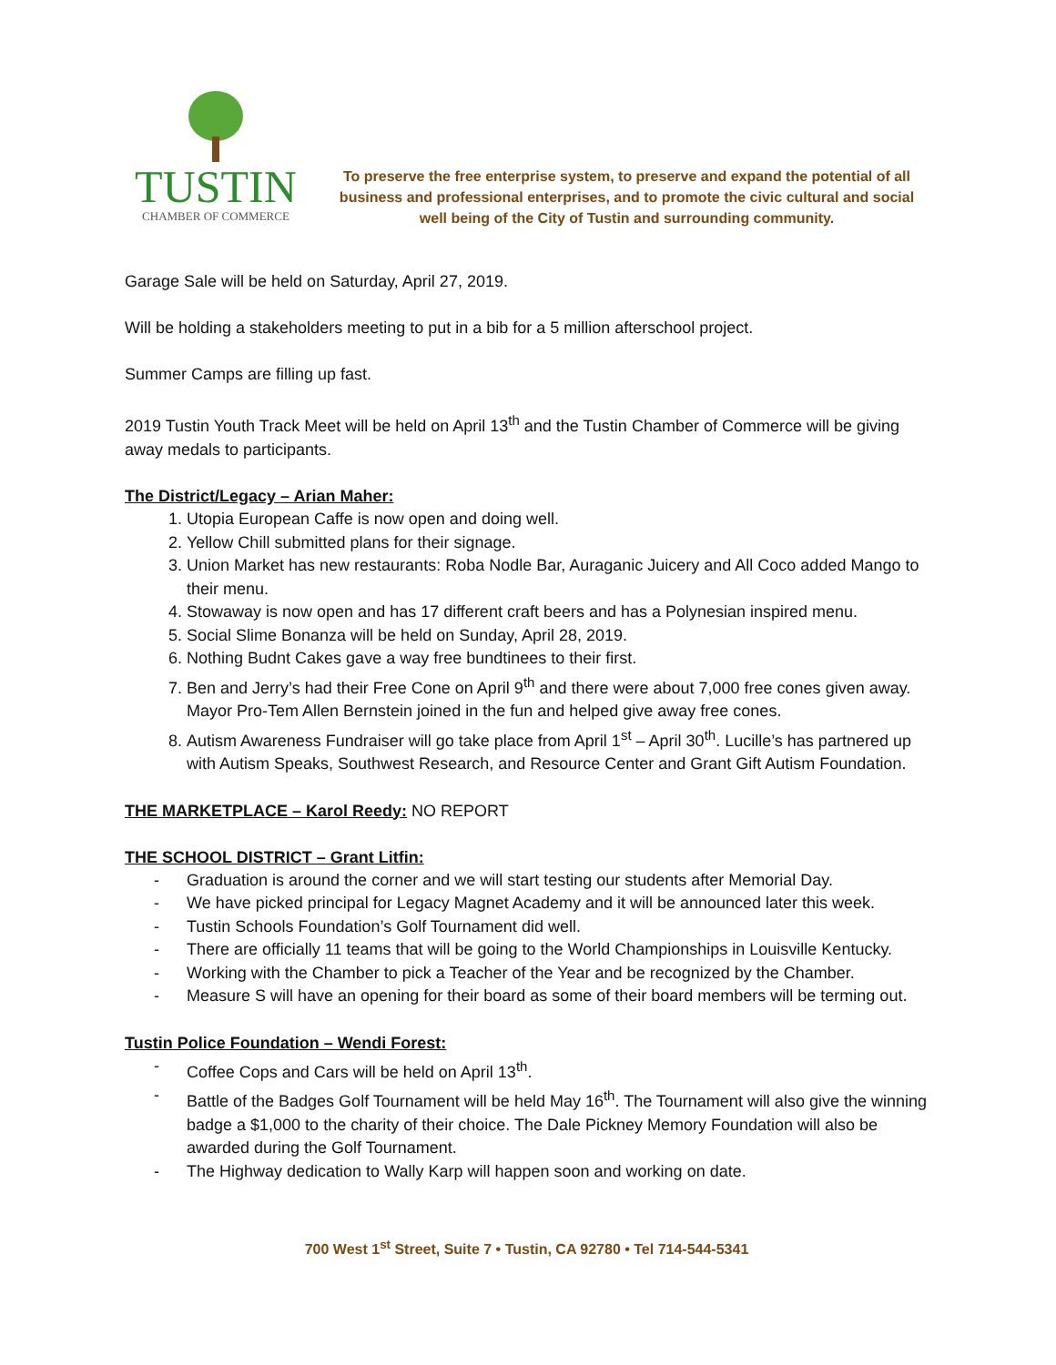TUSTIN
CHAMBER OF COMMERCE
To preserve the free enterprise system, to preserve and expand the potential of all business and professional enterprises, and to promote the civic cultural and social well being of the City of Tustin and surrounding community.
Garage Sale will be held on Saturday, April 27, 2019.
Will be holding a stakeholders meeting to put in a bib for a 5 million afterschool project.
Summer Camps are filling up fast.
2019 Tustin Youth Track Meet will be held on April 13<sup>th</sup> and the Tustin Chamber of Commerce will be giving away medals to participants.
The District/Legacy – Arian Maher:
1. Utopia European Caffe is now open and doing well.
2. Yellow Chill submitted plans for their signage.
3. Union Market has new restaurants: Roba Nodle Bar, Auraganic Juicery and All Coco added Mango to their menu.
4. Stowaway is now open and has 17 different craft beers and has a Polynesian inspired menu.
5. Social Slime Bonanza will be held on Sunday, April 28, 2019.
6. Nothing Budnt Cakes gave a way free bundtinees to their first.
7. Ben and Jerry’s had their Free Cone on April 9<sup>th</sup> and there were about 7,000 free cones given away. Mayor Pro-Tem Allen Bernstein joined in the fun and helped give away free cones.
8. Autism Awareness Fundraiser will go take place from April 1<sup>st</sup> – April 30<sup>th</sup>. Lucille’s has partnered up with Autism Speaks, Southwest Research, and Resource Center and Grant Gift Autism Foundation.
THE MARKETPLACE – Karol Reedy: NO REPORT
THE SCHOOL DISTRICT – Grant Litfin:
- Graduation is around the corner and we will start testing our students after Memorial Day.
- We have picked principal for Legacy Magnet Academy and it will be announced later this week.
- Tustin Schools Foundation’s Golf Tournament did well.
- There are officially 11 teams that will be going to the World Championships in Louisville Kentucky.
- Working with the Chamber to pick a Teacher of the Year and be recognized by the Chamber.
- Measure S will have an opening for their board as some of their board members will be terming out.
Tustin Police Foundation – Wendi Forest:
- Coffee Cops and Cars will be held on April 13<sup>th</sup>.
- Battle of the Badges Golf Tournament will be held May 16<sup>th</sup>. The Tournament will also give the winning badge a $1,000 to the charity of their choice. The Dale Pickney Memory Foundation will also be awarded during the Golf Tournament.
- The Highway dedication to Wally Karp will happen soon and working on date.
700 West 1<sup>st</sup> Street, Suite 7 • Tustin, CA 92780 • Tel 714-544-5341